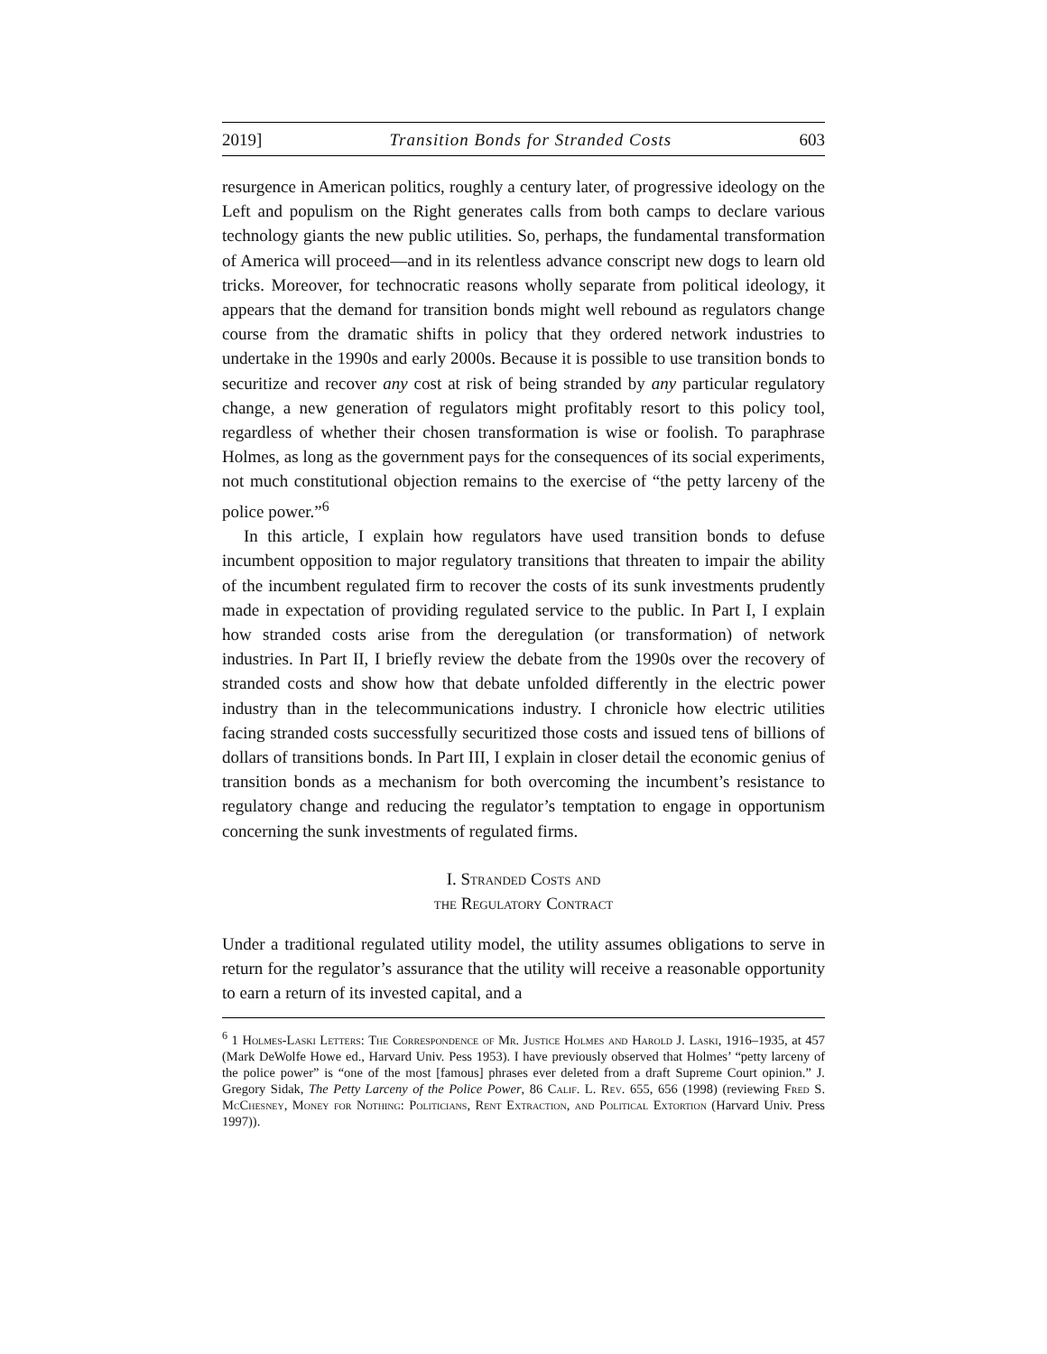2019] Transition Bonds for Stranded Costs 603
resurgence in American politics, roughly a century later, of progressive ideology on the Left and populism on the Right generates calls from both camps to declare various technology giants the new public utilities. So, perhaps, the fundamental transformation of America will proceed—and in its relentless advance conscript new dogs to learn old tricks. Moreover, for technocratic reasons wholly separate from political ideology, it appears that the demand for transition bonds might well rebound as regulators change course from the dramatic shifts in policy that they ordered network industries to undertake in the 1990s and early 2000s. Because it is possible to use transition bonds to securitize and recover any cost at risk of being stranded by any particular regulatory change, a new generation of regulators might profitably resort to this policy tool, regardless of whether their chosen transformation is wise or foolish. To paraphrase Holmes, as long as the government pays for the consequences of its social experiments, not much constitutional objection remains to the exercise of “the petty larceny of the police power.”<sup>6</sup>
In this article, I explain how regulators have used transition bonds to defuse incumbent opposition to major regulatory transitions that threaten to impair the ability of the incumbent regulated firm to recover the costs of its sunk investments prudently made in expectation of providing regulated service to the public. In Part I, I explain how stranded costs arise from the deregulation (or transformation) of network industries. In Part II, I briefly review the debate from the 1990s over the recovery of stranded costs and show how that debate unfolded differently in the electric power industry than in the telecommunications industry. I chronicle how electric utilities facing stranded costs successfully securitized those costs and issued tens of billions of dollars of transitions bonds. In Part III, I explain in closer detail the economic genius of transition bonds as a mechanism for both overcoming the incumbent’s resistance to regulatory change and reducing the regulator’s temptation to engage in opportunism concerning the sunk investments of regulated firms.
I. Stranded Costs and
the Regulatory Contract
Under a traditional regulated utility model, the utility assumes obligations to serve in return for the regulator’s assurance that the utility will receive a reasonable opportunity to earn a return of its invested capital, and a
<sup>6</sup> 1 Holmes-Laski Letters: The Correspondence of Mr. Justice Holmes and Harold J. Laski, 1916–1935, at 457 (Mark DeWolfe Howe ed., Harvard Univ. Pess 1953). I have previously observed that Holmes’ “petty larceny of the police power” is “one of the most [famous] phrases ever deleted from a draft Supreme Court opinion.” J. Gregory Sidak, The Petty Larceny of the Police Power, 86 Calif. L. Rev. 655, 656 (1998) (reviewing Fred S. McChesney, Money for Nothing: Politicians, Rent Extraction, and Political Extortion (Harvard Univ. Press 1997)).